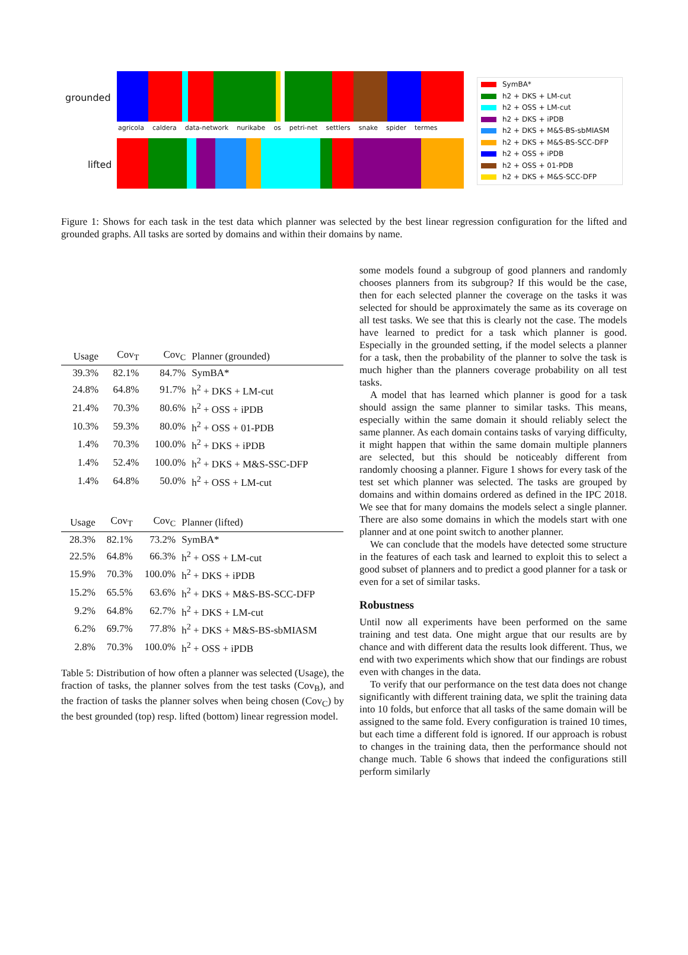grounded
lifted
agricola caldera data-network nurikabe os petri-net settlers snake spider termes
SymBA*
h2 + DKS + LM-cut
h2 + OSS + LM-cut
h2 + DKS + iPDB
h2 + DKS + M&S-BS-sbMIASM
h2 + DKS + M&S-BS-SCC-DFP
h2 + OSS + iPDB
h2 + OSS + 01-PDB
h2 + DKS + M&S-SCC-DFP
Figure 1: Shows for each task in the test data which planner was selected by the best linear regression configuration for the lifted and grounded graphs. All tasks are sorted by domains and within their domains by name.
| Usage | Cov<sub>T</sub> | Cov<sub>C</sub> | Planner (grounded) |
| --- | --- | --- | --- |
| 39.3% | 82.1% | 84.7% | SymBA* |
| 24.8% | 64.8% | 91.7% | h<sup>2</sup> + DKS + LM-cut |
| 21.4% | 70.3% | 80.6% | h<sup>2</sup> + OSS + iPDB |
| 10.3% | 59.3% | 80.0% | h<sup>2</sup> + OSS + 01-PDB |
| 1.4% | 70.3% | 100.0% | h<sup>2</sup> + DKS + iPDB |
| 1.4% | 52.4% | 100.0% | h<sup>2</sup> + DKS + M&S-SSC-DFP |
| 1.4% | 64.8% | 50.0% | h<sup>2</sup> + OSS + LM-cut |
| Usage | Cov<sub>T</sub> | Cov<sub>C</sub> | Planner (lifted) |
| --- | --- | --- | --- |
| 28.3% | 82.1% | 73.2% | SymBA* |
| 22.5% | 64.8% | 66.3% | h<sup>2</sup> + OSS + LM-cut |
| 15.9% | 70.3% | 100.0% | h<sup>2</sup> + DKS + iPDB |
| 15.2% | 65.5% | 63.6% | h<sup>2</sup> + DKS + M&S-BS-SCC-DFP |
| 9.2% | 64.8% | 62.7% | h<sup>2</sup> + DKS + LM-cut |
| 6.2% | 69.7% | 77.8% | h<sup>2</sup> + DKS + M&S-BS-sbMIASM |
| 2.8% | 70.3% | 100.0% | h<sup>2</sup> + OSS + iPDB |
Table 5: Distribution of how often a planner was selected (Usage), the fraction of tasks, the planner solves from the test tasks (Cov<sub>B</sub>), and the fraction of tasks the planner solves when being chosen (Cov<sub>C</sub>) by the best grounded (top) resp. lifted (bottom) linear regression model.
some models found a subgroup of good planners and randomly chooses planners from its subgroup? If this would be the case, then for each selected planner the coverage on the tasks it was selected for should be approximately the same as its coverage on all test tasks. We see that this is clearly not the case. The models have learned to predict for a task which planner is good. Especially in the grounded setting, if the model selects a planner for a task, then the probability of the planner to solve the task is much higher than the planners coverage probability on all test tasks.
A model that has learned which planner is good for a task should assign the same planner to similar tasks. This means, especially within the same domain it should reliably select the same planner. As each domain contains tasks of varying difficulty, it might happen that within the same domain multiple planners are selected, but this should be noticeably different from randomly choosing a planner. Figure 1 shows for every task of the test set which planner was selected. The tasks are grouped by domains and within domains ordered as defined in the IPC 2018. We see that for many domains the models select a single planner. There are also some domains in which the models start with one planner and at one point switch to another planner.
We can conclude that the models have detected some structure in the features of each task and learned to exploit this to select a good subset of planners and to predict a good planner for a task or even for a set of similar tasks.
Robustness
Until now all experiments have been performed on the same training and test data. One might argue that our results are by chance and with different data the results look different. Thus, we end with two experiments which show that our findings are robust even with changes in the data.
To verify that our performance on the test data does not change significantly with different training data, we split the training data into 10 folds, but enforce that all tasks of the same domain will be assigned to the same fold. Every configuration is trained 10 times, but each time a different fold is ignored. If our approach is robust to changes in the training data, then the performance should not change much. Table 6 shows that indeed the configurations still perform similarly